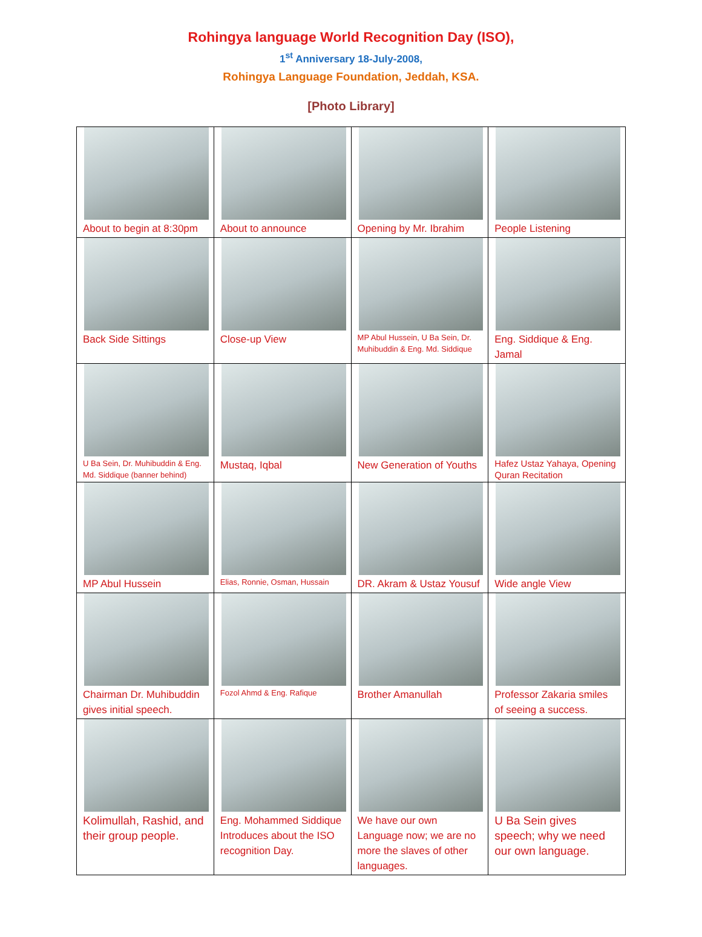Rohingya language World Recognition Day (ISO),
1<sup>st</sup> Anniversary 18-July-2008,
Rohingya Language Foundation, Jeddah, KSA.
[Photo Library]
| About to begin at 8:30pm | About to announce | Opening by Mr. Ibrahim | People Listening |
| Back Side Sittings | Close-up View | MP Abul Hussein, U Ba Sein, Dr. Muhibuddin & Eng. Md. Siddique | Eng. Siddique & Eng. Jamal |
| U Ba Sein, Dr. Muhibuddin & Eng. Md. Siddique (banner behind) | Mustaq, Iqbal | New Generation of Youths | Hafez Ustaz Yahaya, Opening Quran Recitation |
| MP Abul Hussein | Elias, Ronnie, Osman, Hussain | DR. Akram & Ustaz Yousuf | Wide angle View |
| Chairman Dr. Muhibuddin gives initial speech. | Fozol Ahmd & Eng. Rafique | Brother Amanullah | Professor Zakaria smiles of seeing a success. |
| Kolimullah, Rashid, and their group people. | Eng. Mohammed Siddique Introduces about the ISO recognition Day. | We have our own Language now; we are no more the slaves of other languages. | U Ba Sein gives speech; why we need our own language. |